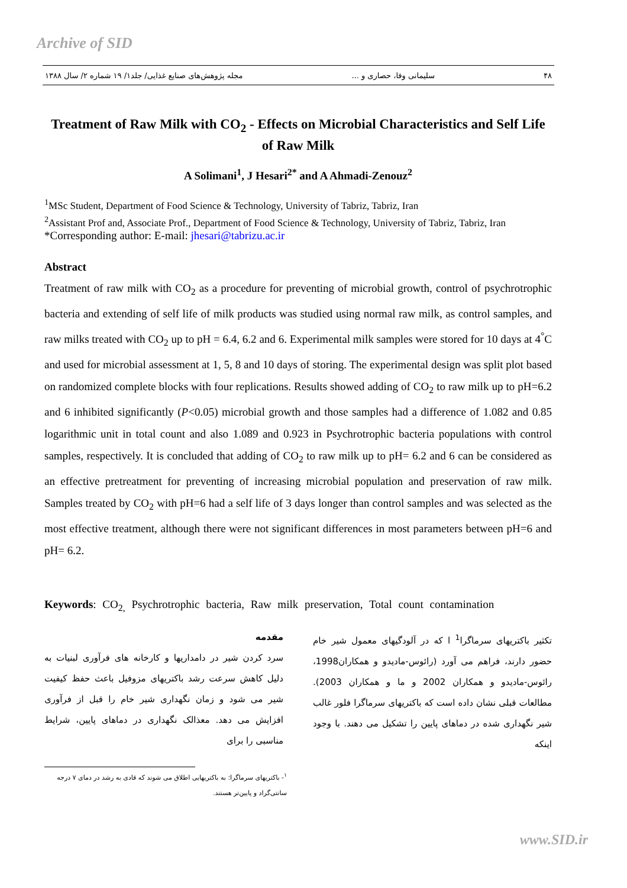Archive of SID
۴۸ سلیمانی وفا، حصاری و ... مجله پژوهش‌های صنایع غذایی/ جلد۱/ ۱۹ شماره ۲/ سال ۱۳۸۸
Treatment of Raw Milk with CO<sub>2</sub> - Effects on Microbial Characteristics and Self Life of Raw Milk
A Solimani<sup>1</sup>, J Hesari<sup>2*</sup> and A Ahmadi-Zenouz<sup>2</sup>
<sup>1</sup> MSc Student, Department of Food Science & Technology, University of Tabriz, Tabriz, Iran
<sup>2</sup> Assistant Prof and, Associate Prof., Department of Food Science & Technology, University of Tabriz, Tabriz, Iran
*Corresponding author: E-mail: jhesari@tabrizu.ac.ir
Abstract
Treatment of raw milk with CO<sub>2</sub> as a procedure for preventing of microbial growth, control of psychrotrophic bacteria and extending of self life of milk products was studied using normal raw milk, as control samples, and raw milks treated with CO<sub>2</sub> up to pH = 6.4, 6.2 and 6. Experimental milk samples were stored for 10 days at 4<sup>°</sup>C and used for microbial assessment at 1, 5, 8 and 10 days of storing. The experimental design was split plot based on randomized complete blocks with four replications. Results showed adding of CO<sub>2</sub> to raw milk up to pH=6.2 and 6 inhibited significantly (P<0.05) microbial growth and those samples had a difference of 1.082 and 0.85 logarithmic unit in total count and also 1.089 and 0.923 in Psychrotrophic bacteria populations with control samples, respectively. It is concluded that adding of CO<sub>2</sub> to raw milk up to pH= 6.2 and 6 can be considered as an effective pretreatment for preventing of increasing microbial population and preservation of raw milk. Samples treated by CO<sub>2</sub> with pH=6 had a self life of 3 days longer than control samples and was selected as the most effective treatment, although there were not significant differences in most parameters between pH=6 and pH= 6.2.
Keywords: CO<sub>2,</sub> Psychrotrophic bacteria, Raw milk preservation, Total count contamination
مقدمه
سرد کردن شیر در دامداریها و کارخانه های فرآوری لبنیات به دلیل کاهش سرعت رشد باکتریهای مزوفیل باعث حفظ کیفیت شیر می شود و زمان نگهداری شیر خام را قبل از فرآوری افزایش می دهد. معذالک نگهداری در دماهای پایین، شرایط مناسبی را برای
تکثیر باکتریهای سرماگرا<sup>1</sup> ا که در آلودگیهای معمول شیر خام حضور دارند، فراهم می آورد (رائوس-مادیدو و همکاران1998، رائوس-مادیدو و همکاران 2002 و ما و همکاران 2003). مطالعات قبلی نشان داده است که باکتریهای سرماگرا فلور غالب شیر نگهداری شده در دماهای پایین را تشکیل می دهند. با وجود اینکه
<sup>۱</sup>- باکتریهای سرماگرا: به باکتریهایی اطلاق می شوند که قادی به رشد در دمای ۷ درجه سانتی‌گراد و پایین‌تر هستند.
www.SID.ir